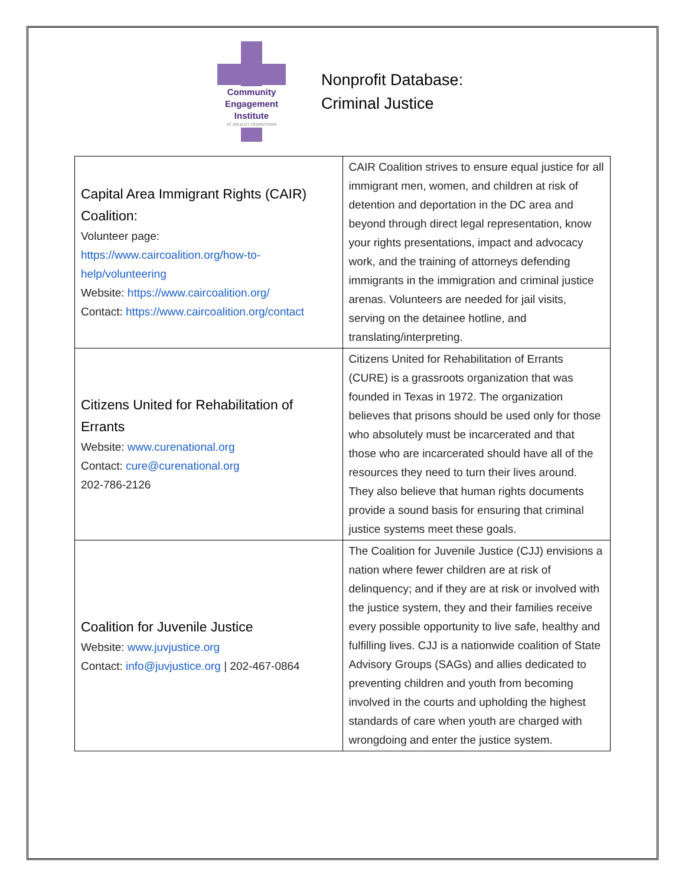Community
Engagement
Institute
AT WESLEY DOWNTOWN
Nonprofit Database:
Criminal Justice
| Capital Area Immigrant Rights (CAIR) Coalition: Volunteer page: https://www.caircoalition.org/how-to-help/volunteering Website: https://www.caircoalition.org/ Contact: https://www.caircoalition.org/contact | CAIR Coalition strives to ensure equal justice for all immigrant men, women, and children at risk of detention and deportation in the DC area and beyond through direct legal representation, know your rights presentations, impact and advocacy work, and the training of attorneys defending immigrants in the immigration and criminal justice arenas. Volunteers are needed for jail visits, serving on the detainee hotline, and translating/interpreting. |
| Citizens United for Rehabilitation of Errants Website: www.curenational.org Contact: cure@curenational.org 202-786-2126 | Citizens United for Rehabilitation of Errants (CURE) is a grassroots organization that was founded in Texas in 1972. The organization believes that prisons should be used only for those who absolutely must be incarcerated and that those who are incarcerated should have all of the resources they need to turn their lives around. They also believe that human rights documents provide a sound basis for ensuring that criminal justice systems meet these goals. |
| Coalition for Juvenile Justice Website: www.juvjustice.org Contact: info@juvjustice.org / 202-467-0864 | The Coalition for Juvenile Justice (CJJ) envisions a nation where fewer children are at risk of delinquency; and if they are at risk or involved with the justice system, they and their families receive every possible opportunity to live safe, healthy and fulfilling lives. CJJ is a nationwide coalition of State Advisory Groups (SAGs) and allies dedicated to preventing children and youth from becoming involved in the courts and upholding the highest standards of care when youth are charged with wrongdoing and enter the justice system. |